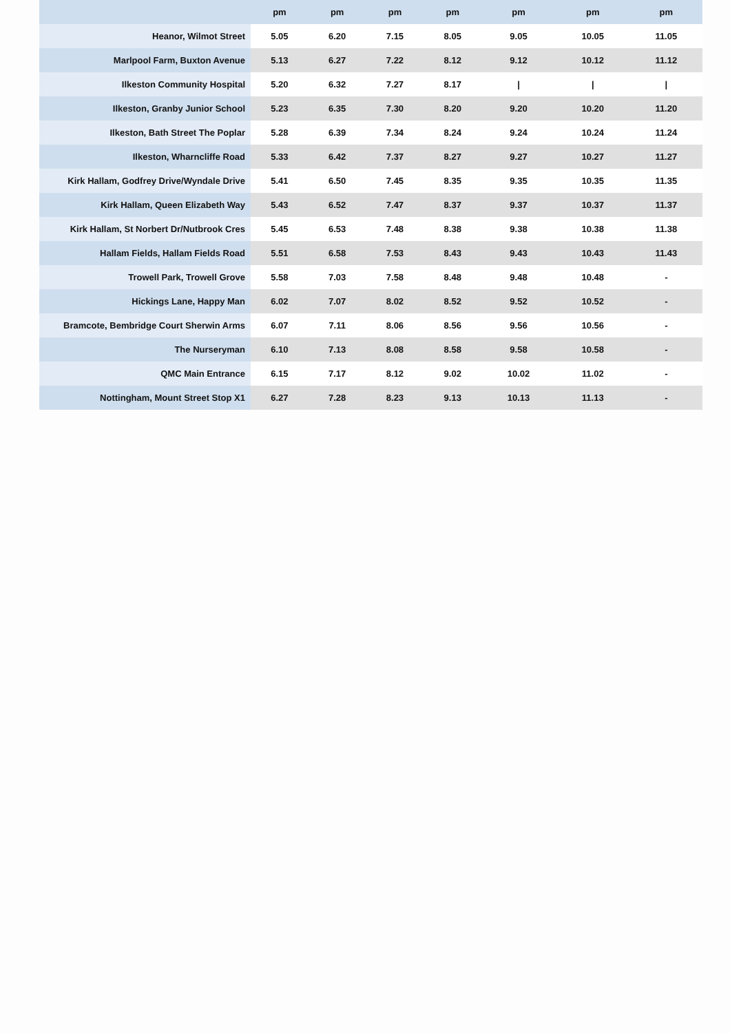| | pm | pm | pm | pm | pm | pm | pm |
| --- | --- | --- | --- | --- | --- | --- | --- |
| Heanor, Wilmot Street | 5.05 | 6.20 | 7.15 | 8.05 | 9.05 | 10.05 | 11.05 |
| Marlpool Farm, Buxton Avenue | 5.13 | 6.27 | 7.22 | 8.12 | 9.12 | 10.12 | 11.12 |
| Ilkeston Community Hospital | 5.20 | 6.32 | 7.27 | 8.17 | / | / | / |
| Ilkeston, Granby Junior School | 5.23 | 6.35 | 7.30 | 8.20 | 9.20 | 10.20 | 11.20 |
| Ilkeston, Bath Street The Poplar | 5.28 | 6.39 | 7.34 | 8.24 | 9.24 | 10.24 | 11.24 |
| Ilkeston, Wharncliffe Road | 5.33 | 6.42 | 7.37 | 8.27 | 9.27 | 10.27 | 11.27 |
| Kirk Hallam, Godfrey Drive/Wyndale Drive | 5.41 | 6.50 | 7.45 | 8.35 | 9.35 | 10.35 | 11.35 |
| Kirk Hallam, Queen Elizabeth Way | 5.43 | 6.52 | 7.47 | 8.37 | 9.37 | 10.37 | 11.37 |
| Kirk Hallam, St Norbert Dr/Nutbrook Cres | 5.45 | 6.53 | 7.48 | 8.38 | 9.38 | 10.38 | 11.38 |
| Hallam Fields, Hallam Fields Road | 5.51 | 6.58 | 7.53 | 8.43 | 9.43 | 10.43 | 11.43 |
| Trowell Park, Trowell Grove | 5.58 | 7.03 | 7.58 | 8.48 | 9.48 | 10.48 | - |
| Hickings Lane, Happy Man | 6.02 | 7.07 | 8.02 | 8.52 | 9.52 | 10.52 | - |
| Bramcote, Bembridge Court Sherwin Arms | 6.07 | 7.11 | 8.06 | 8.56 | 9.56 | 10.56 | - |
| The Nurseryman | 6.10 | 7.13 | 8.08 | 8.58 | 9.58 | 10.58 | - |
| QMC Main Entrance | 6.15 | 7.17 | 8.12 | 9.02 | 10.02 | 11.02 | - |
| Nottingham, Mount Street Stop X1 | 6.27 | 7.28 | 8.23 | 9.13 | 10.13 | 11.13 | - |